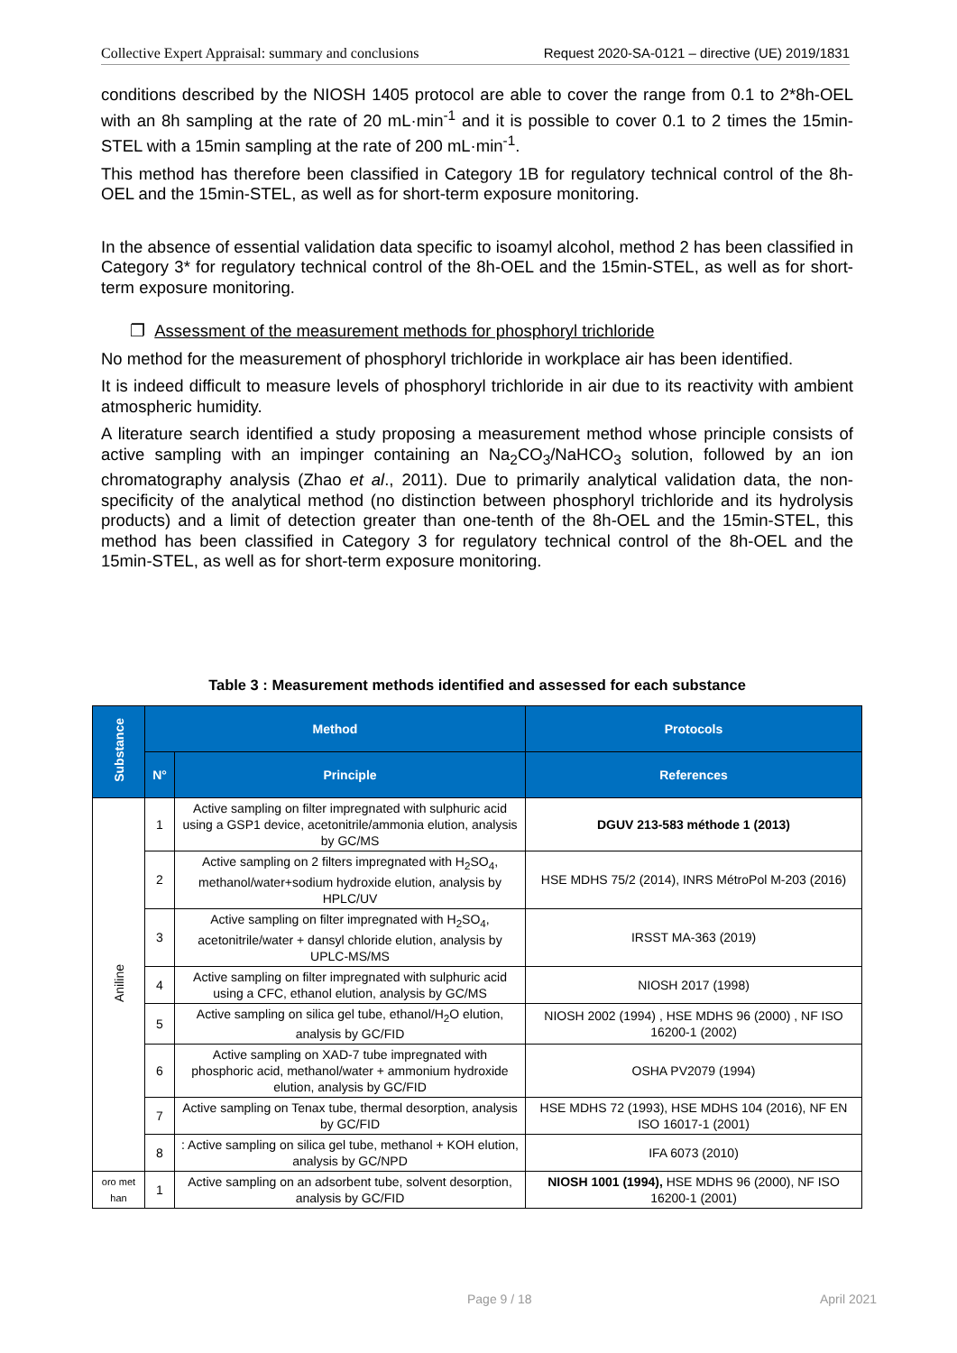Collective Expert Appraisal: summary and conclusions Request 2020-SA-0121 – directive (UE) 2019/1831
conditions described by the NIOSH 1405 protocol are able to cover the range from 0.1 to 2*8h-OEL with an 8h sampling at the rate of 20 mL·min<sup>-1</sup> and it is possible to cover 0.1 to 2 times the 15min-STEL with a 15min sampling at the rate of 200 mL·min<sup>-1</sup>.
This method has therefore been classified in Category 1B for regulatory technical control of the 8h-OEL and the 15min-STEL, as well as for short-term exposure monitoring.
In the absence of essential validation data specific to isoamyl alcohol, method 2 has been classified in Category 3* for regulatory technical control of the 8h-OEL and the 15min-STEL, as well as for short-term exposure monitoring.
❐ Assessment of the measurement methods for phosphoryl trichloride
No method for the measurement of phosphoryl trichloride in workplace air has been identified.
It is indeed difficult to measure levels of phosphoryl trichloride in air due to its reactivity with ambient atmospheric humidity.
A literature search identified a study proposing a measurement method whose principle consists of active sampling with an impinger containing an Na<sub>2</sub>CO<sub>3</sub>/NaHCO<sub>3</sub> solution, followed by an ion chromatography analysis (Zhao et al., 2011). Due to primarily analytical validation data, the non-specificity of the analytical method (no distinction between phosphoryl trichloride and its hydrolysis products) and a limit of detection greater than one-tenth of the 8h-OEL and the 15min-STEL, this method has been classified in Category 3 for regulatory technical control of the 8h-OEL and the 15min-STEL, as well as for short-term exposure monitoring.
Table 3 : Measurement methods identified and assessed for each substance
| Substance | Method | | Protocols |
| --- | --- | --- | --- |
| | N° | Principle | References |
| Aniline | 1 | Active sampling on filter impregnated with sulphuric acid using a GSP1 device, acetonitrile/ammonia elution, analysis by GC/MS | DGUV 213-583 méthode 1 (2013) |
| | 2 | Active sampling on 2 filters impregnated with H<sub>2</sub>SO<sub>4</sub>, methanol/water+sodium hydroxide elution, analysis by HPLC/UV | HSE MDHS 75/2 (2014), INRS MétroPol M-203 (2016) |
| | 3 | Active sampling on filter impregnated with H<sub>2</sub>SO<sub>4</sub>, acetonitrile/water + dansyl chloride elution, analysis by UPLC-MS/MS | IRSST MA-363 (2019) |
| | 4 | Active sampling on filter impregnated with sulphuric acid using a CFC, ethanol elution, analysis by GC/MS | NIOSH 2017 (1998) |
| | 5 | Active sampling on silica gel tube, ethanol/H<sub>2</sub>O elution, analysis by GC/FID | NIOSH 2002 (1994) , HSE MDHS 96 (2000) , NF ISO 16200-1 (2002) |
| | 6 | Active sampling on XAD-7 tube impregnated with phosphoric acid, methanol/water + ammonium hydroxide elution, analysis by GC/FID | OSHA PV2079 (1994) |
| | 7 | Active sampling on Tenax tube, thermal desorption, analysis by GC/FID | HSE MDHS 72 (1993), HSE MDHS 104 (2016), NF EN ISO 16017-1 (2001) |
| | 8 | : Active sampling on silica gel tube, methanol + KOH elution, analysis by GC/NPD | IFA 6073 (2010) |
| oro met han | 1 | Active sampling on an adsorbent tube, solvent desorption, analysis by GC/FID | NIOSH 1001 (1994), HSE MDHS 96 (2000), NF ISO 16200-1 (2001) |
Page 9 / 18 April 2021